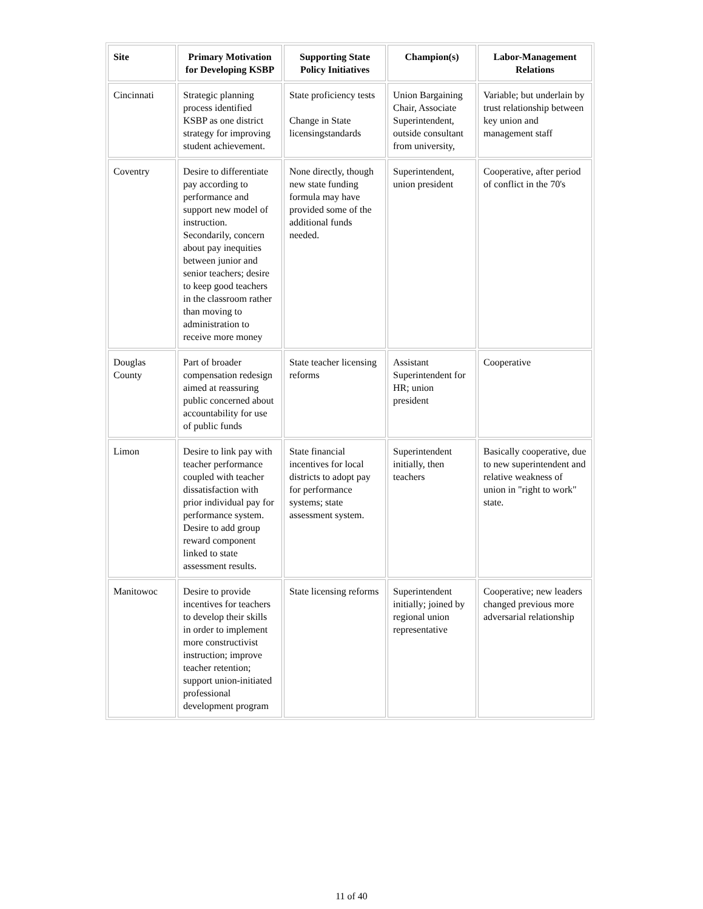| Site | Primary Motivation for Developing KSBP | Supporting State Policy Initiatives | Champion(s) | Labor-Management Relations |
| --- | --- | --- | --- | --- |
| Cincinnati | Strategic planning process identified KSBP as one district strategy for improving student achievement. | State proficiency tests Change in State licensingstandards | Union Bargaining Chair, Associate Superintendent, outside consultant from university, | Variable; but underlain by trust relationship between key union and management staff |
| Coventry | Desire to differentiate pay according to performance and support new model of instruction. Secondarily, concern about pay inequities between junior and senior teachers; desire to keep good teachers in the classroom rather than moving to administration to receive more money | None directly, though new state funding formula may have provided some of the additional funds needed. | Superintendent, union president | Cooperative, after period of conflict in the 70's |
| Douglas County | Part of broader compensation redesign aimed at reassuring public concerned about accountability for use of public funds | State teacher licensing reforms | Assistant Superintendent for HR; union president | Cooperative |
| Limon | Desire to link pay with teacher performance coupled with teacher dissatisfaction with prior individual pay for performance system. Desire to add group reward component linked to state assessment results. | State financial incentives for local districts to adopt pay for performance systems; state assessment system. | Superintendent initially, then teachers | Basically cooperative, due to new superintendent and relative weakness of union in "right to work" state. |
| Manitowoc | Desire to provide incentives for teachers to develop their skills in order to implement more constructivist instruction; improve teacher retention; support union-initiated professional development program | State licensing reforms | Superintendent initially; joined by regional union representative | Cooperative; new leaders changed previous more adversarial relationship |
11 of 40